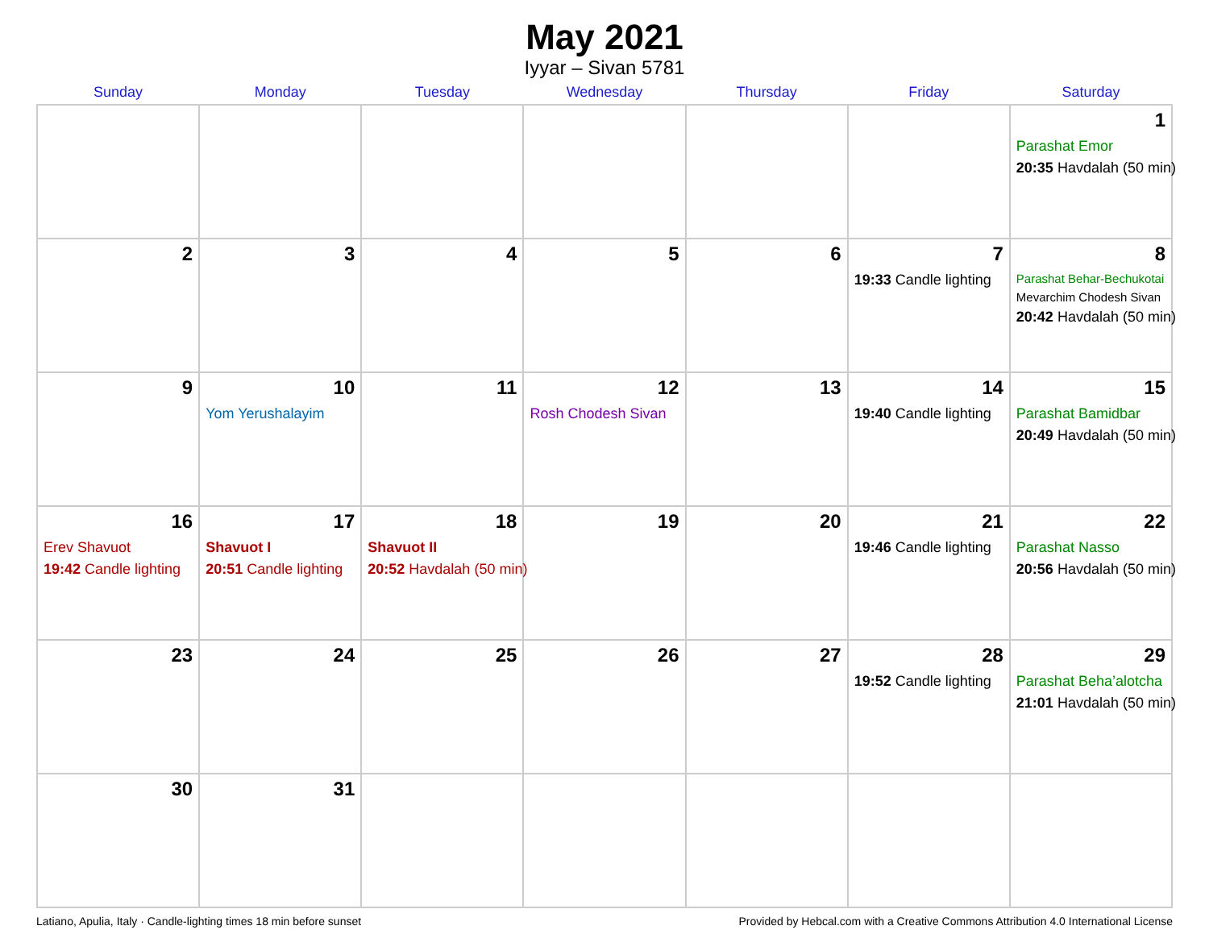May 2021
Iyyar – Sivan 5781
| Sunday | Monday | Tuesday | Wednesday | Thursday | Friday | Saturday |
| --- | --- | --- | --- | --- | --- | --- |
| | | | | | | 1 Parashat Emor 20:35 Havdalah (50 min) |
| 2 | 3 | 4 | 5 | 6 | 7 19:33 Candle lighting | 8 Parashat Behar-Bechukotai Mevarchim Chodesh Sivan 20:42 Havdalah (50 min) |
| 9 | 10 Yom Yerushalayim | 11 | 12 Rosh Chodesh Sivan | 13 | 14 19:40 Candle lighting | 15 Parashat Bamidbar 20:49 Havdalah (50 min) |
| 16 Erev Shavuot 19:42 Candle lighting | 17 Shavuot I 20:51 Candle lighting | 18 Shavuot II 20:52 Havdalah (50 min) | 19 | 20 | 21 19:46 Candle lighting | 22 Parashat Nasso 20:56 Havdalah (50 min) |
| 23 | 24 | 25 | 26 | 27 | 28 19:52 Candle lighting | 29 Parashat Beha’alotcha 21:01 Havdalah (50 min) |
| 30 | 31 | | | | | |
Latiano, Apulia, Italy · Candle-lighting times 18 min before sunset Provided by Hebcal.com with a Creative Commons Attribution 4.0 International License